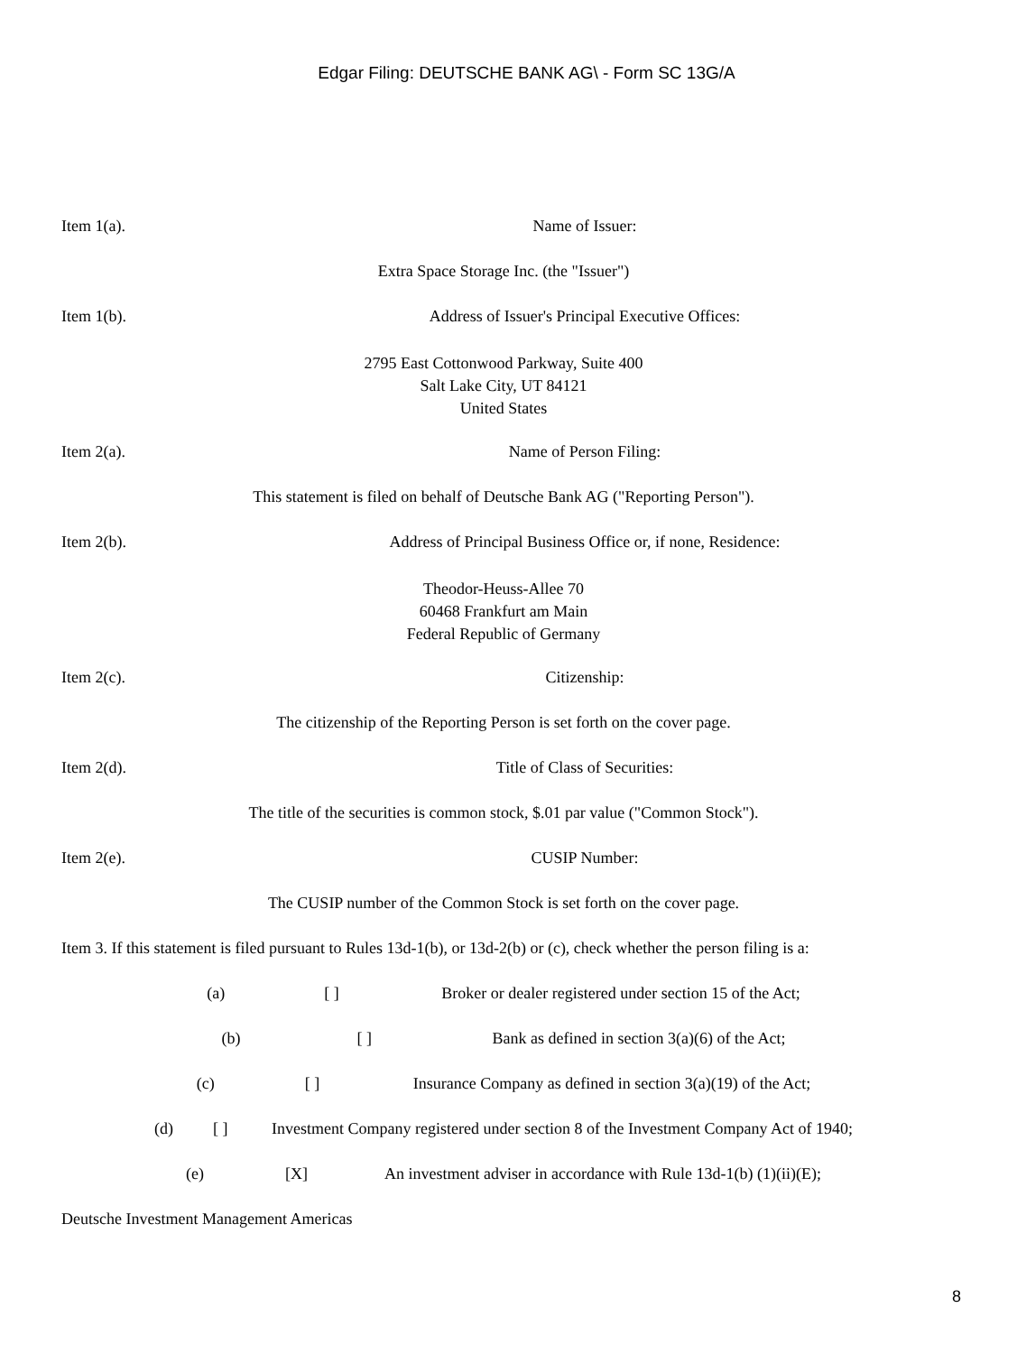Edgar Filing: DEUTSCHE BANK AG\ - Form SC 13G/A
Item 1(a). Name of Issuer:
Extra Space Storage Inc. (the "Issuer")
Item 1(b). Address of Issuer's Principal Executive Offices:
2795 East Cottonwood Parkway, Suite 400
Salt Lake City, UT 84121
United States
Item 2(a). Name of Person Filing:
This statement is filed on behalf of Deutsche Bank AG ("Reporting Person").
Item 2(b). Address of Principal Business Office or, if none, Residence:
Theodor-Heuss-Allee 70
60468 Frankfurt am Main
Federal Republic of Germany
Item 2(c). Citizenship:
The citizenship of the Reporting Person is set forth on the cover page.
Item 2(d). Title of Class of Securities:
The title of the securities is common stock, $.01 par value ("Common Stock").
Item 2(e). CUSIP Number:
The CUSIP number of the Common Stock is set forth on the cover page.
Item 3. If this statement is filed pursuant to Rules 13d-1(b), or 13d-2(b) or (c), check whether the person filing is a:
(a) [ ] Broker or dealer registered under section 15 of the Act;
(b) [ ] Bank as defined in section 3(a)(6) of the Act;
(c) [ ] Insurance Company as defined in section 3(a)(19) of the Act;
(d) [ ] Investment Company registered under section 8 of the Investment Company Act of 1940;
(e) [X] An investment adviser in accordance with Rule 13d-1(b) (1)(ii)(E);
Deutsche Investment Management Americas
8